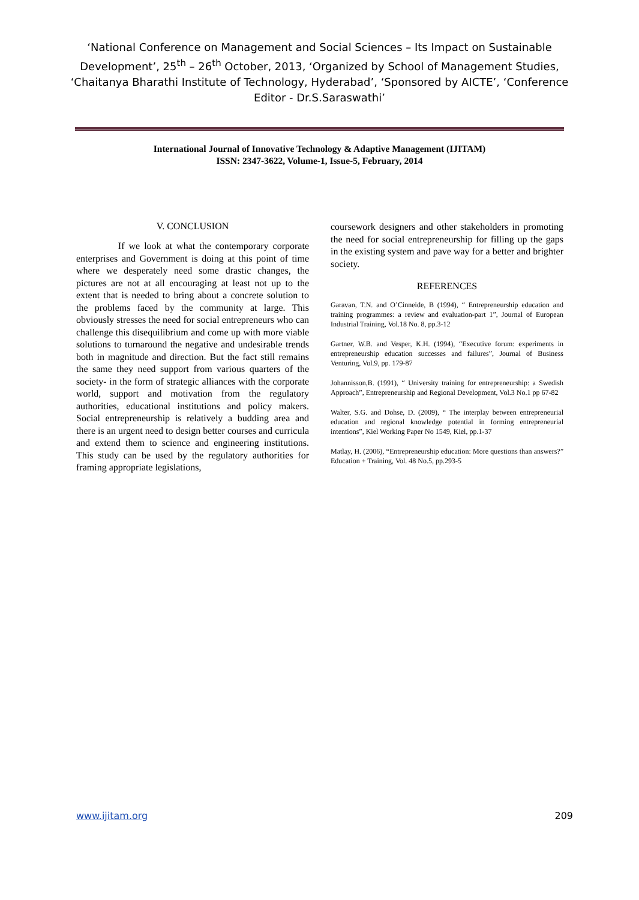‘National Conference on Management and Social Sciences – Its Impact on Sustainable Development’, 25<sup>th</sup> – 26<sup>th</sup> October, 2013, ‘Organized by School of Management Studies, ‘Chaitanya Bharathi Institute of Technology, Hyderabad’, ‘Sponsored by AICTE’, ‘Conference Editor - Dr.S.Saraswathi’
International Journal of Innovative Technology & Adaptive Management (IJITAM)
ISSN: 2347-3622, Volume-1, Issue-5, February, 2014
V. CONCLUSION
If we look at what the contemporary corporate enterprises and Government is doing at this point of time where we desperately need some drastic changes, the pictures are not at all encouraging at least not up to the extent that is needed to bring about a concrete solution to the problems faced by the community at large. This obviously stresses the need for social entrepreneurs who can challenge this disequilibrium and come up with more viable solutions to turnaround the negative and undesirable trends both in magnitude and direction. But the fact still remains the same they need support from various quarters of the society- in the form of strategic alliances with the corporate world, support and motivation from the regulatory authorities, educational institutions and policy makers. Social entrepreneurship is relatively a budding area and there is an urgent need to design better courses and curricula and extend them to science and engineering institutions. This study can be used by the regulatory authorities for framing appropriate legislations,
coursework designers and other stakeholders in promoting the need for social entrepreneurship for filling up the gaps in the existing system and pave way for a better and brighter society.
REFERENCES
Garavan, T.N. and O’Cinneide, B (1994), “ Entrepreneurship education and training programmes: a review and evaluation-part 1”, Journal of European Industrial Training, Vol.18 No. 8, pp.3-12
Gartner, W.B. and Vesper, K.H. (1994), “Executive forum: experiments in entrepreneurship education successes and failures”, Journal of Business Venturing, Vol.9, pp. 179-87
Johannisson,B. (1991), “ University training for entrepreneurship: a Swedish Approach”, Entrepreneurship and Regional Development, Vol.3 No.1 pp 67-82
Walter, S.G. and Dohse, D. (2009), “ The interplay between entrepreneurial education and regional knowledge potential in forming entrepreneurial intentions”, Kiel Working Paper No 1549, Kiel, pp.1-37
Matlay, H. (2006), “Entrepreneurship education: More questions than answers?” Education + Training, Vol. 48 No.5, pp.293-5
www.ijitam.org 209